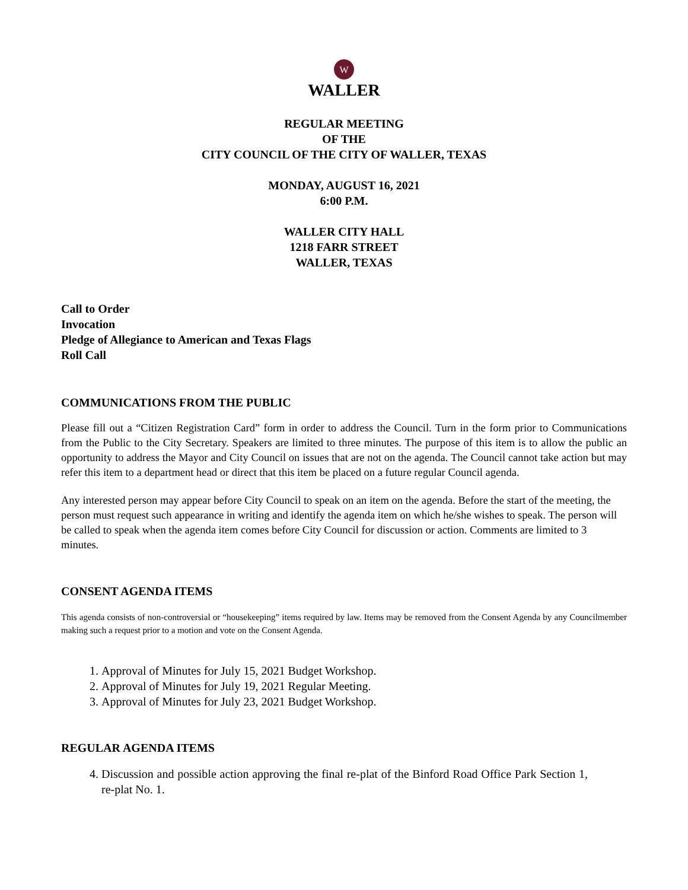W
WALLER
REGULAR MEETING
OF THE
CITY COUNCIL OF THE CITY OF WALLER, TEXAS
MONDAY, AUGUST 16, 2021
6:00 P.M.
WALLER CITY HALL
1218 FARR STREET
WALLER, TEXAS
Call to Order
Invocation
Pledge of Allegiance to American and Texas Flags
Roll Call
COMMUNICATIONS FROM THE PUBLIC
Please fill out a “Citizen Registration Card” form in order to address the Council. Turn in the form prior to Communications from the Public to the City Secretary. Speakers are limited to three minutes. The purpose of this item is to allow the public an opportunity to address the Mayor and City Council on issues that are not on the agenda. The Council cannot take action but may refer this item to a department head or direct that this item be placed on a future regular Council agenda.
Any interested person may appear before City Council to speak on an item on the agenda. Before the start of the meeting, the person must request such appearance in writing and identify the agenda item on which he/she wishes to speak. The person will be called to speak when the agenda item comes before City Council for discussion or action. Comments are limited to 3 minutes.
CONSENT AGENDA ITEMS
This agenda consists of non-controversial or “housekeeping” items required by law. Items may be removed from the Consent Agenda by any Councilmember making such a request prior to a motion and vote on the Consent Agenda.
1. Approval of Minutes for July 15, 2021 Budget Workshop.
2. Approval of Minutes for July 19, 2021 Regular Meeting.
3. Approval of Minutes for July 23, 2021 Budget Workshop.
REGULAR AGENDA ITEMS
4. Discussion and possible action approving the final re-plat of the Binford Road Office Park Section 1, re-plat No. 1.